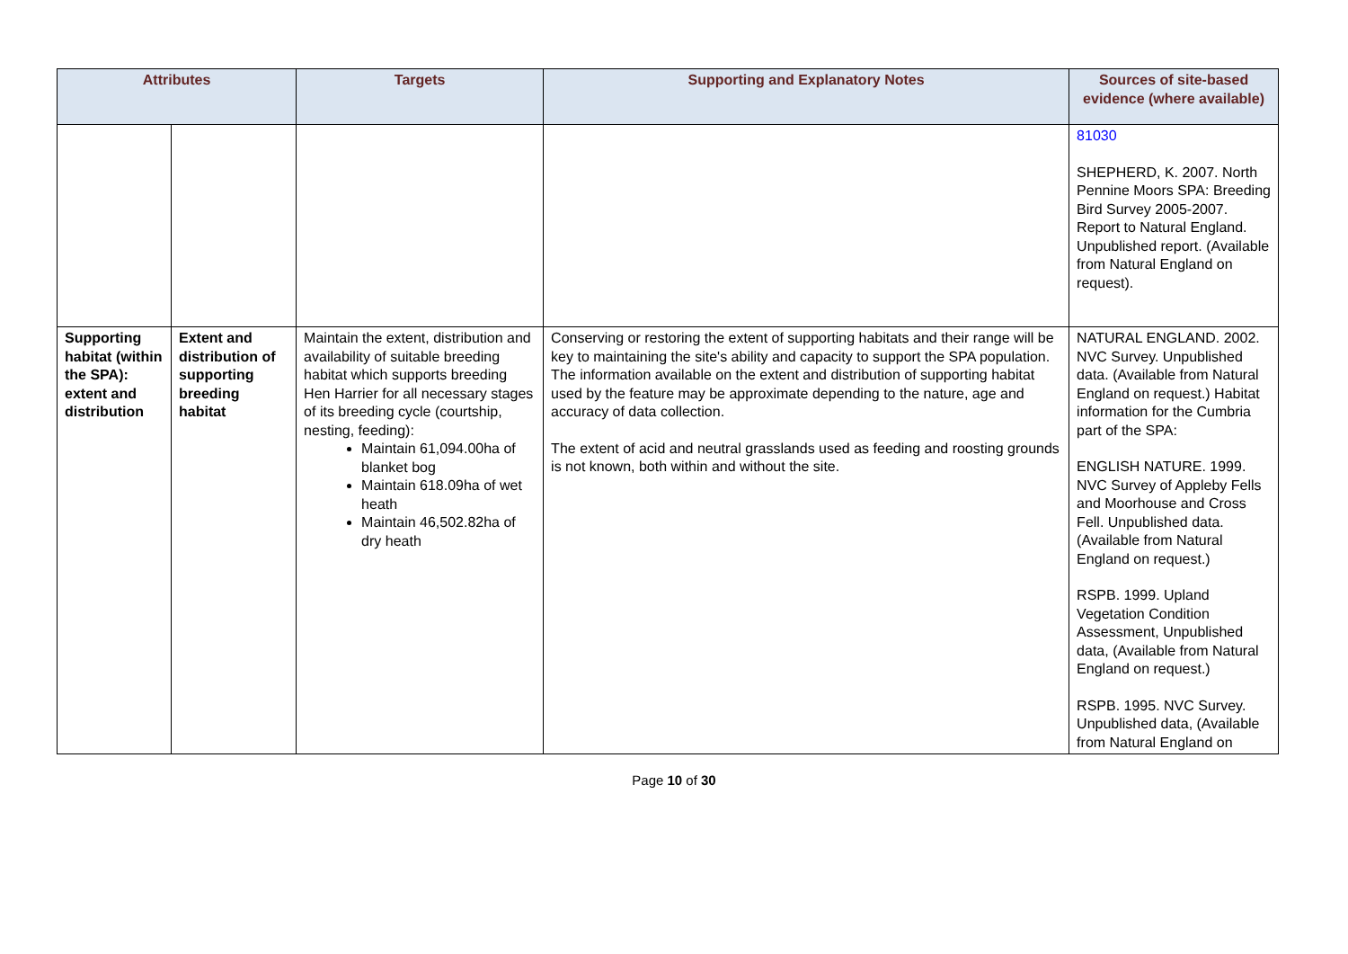| Attributes | | Targets | Supporting and Explanatory Notes | Sources of site-based evidence (where available) |
| --- | --- | --- | --- | --- |
| | | | | 81030 SHEPHERD, K. 2007. North Pennine Moors SPA: Breeding Bird Survey 2005-2007. Report to Natural England. Unpublished report. (Available from Natural England on request). |
| Supporting habitat (within the SPA): extent and distribution | Extent and distribution of supporting breeding habitat | Maintain the extent, distribution and availability of suitable breeding habitat which supports breeding Hen Harrier for all necessary stages of its breeding cycle (courtship, nesting, feeding): Maintain 61,094.00ha of blanket bog Maintain 618.09ha of wet heath Maintain 46,502.82ha of dry heath | Conserving or restoring the extent of supporting habitats and their range will be key to maintaining the site's ability and capacity to support the SPA population. The information available on the extent and distribution of supporting habitat used by the feature may be approximate depending to the nature, age and accuracy of data collection. The extent of acid and neutral grasslands used as feeding and roosting grounds is not known, both within and without the site. | NATURAL ENGLAND. 2002. NVC Survey. Unpublished data. (Available from Natural England on request.) Habitat information for the Cumbria part of the SPA: ENGLISH NATURE. 1999. NVC Survey of Appleby Fells and Moorhouse and Cross Fell. Unpublished data. (Available from Natural England on request.) RSPB. 1999. Upland Vegetation Condition Assessment, Unpublished data, (Available from Natural England on request.) RSPB. 1995. NVC Survey. Unpublished data, (Available from Natural England on |
Page 10 of 30